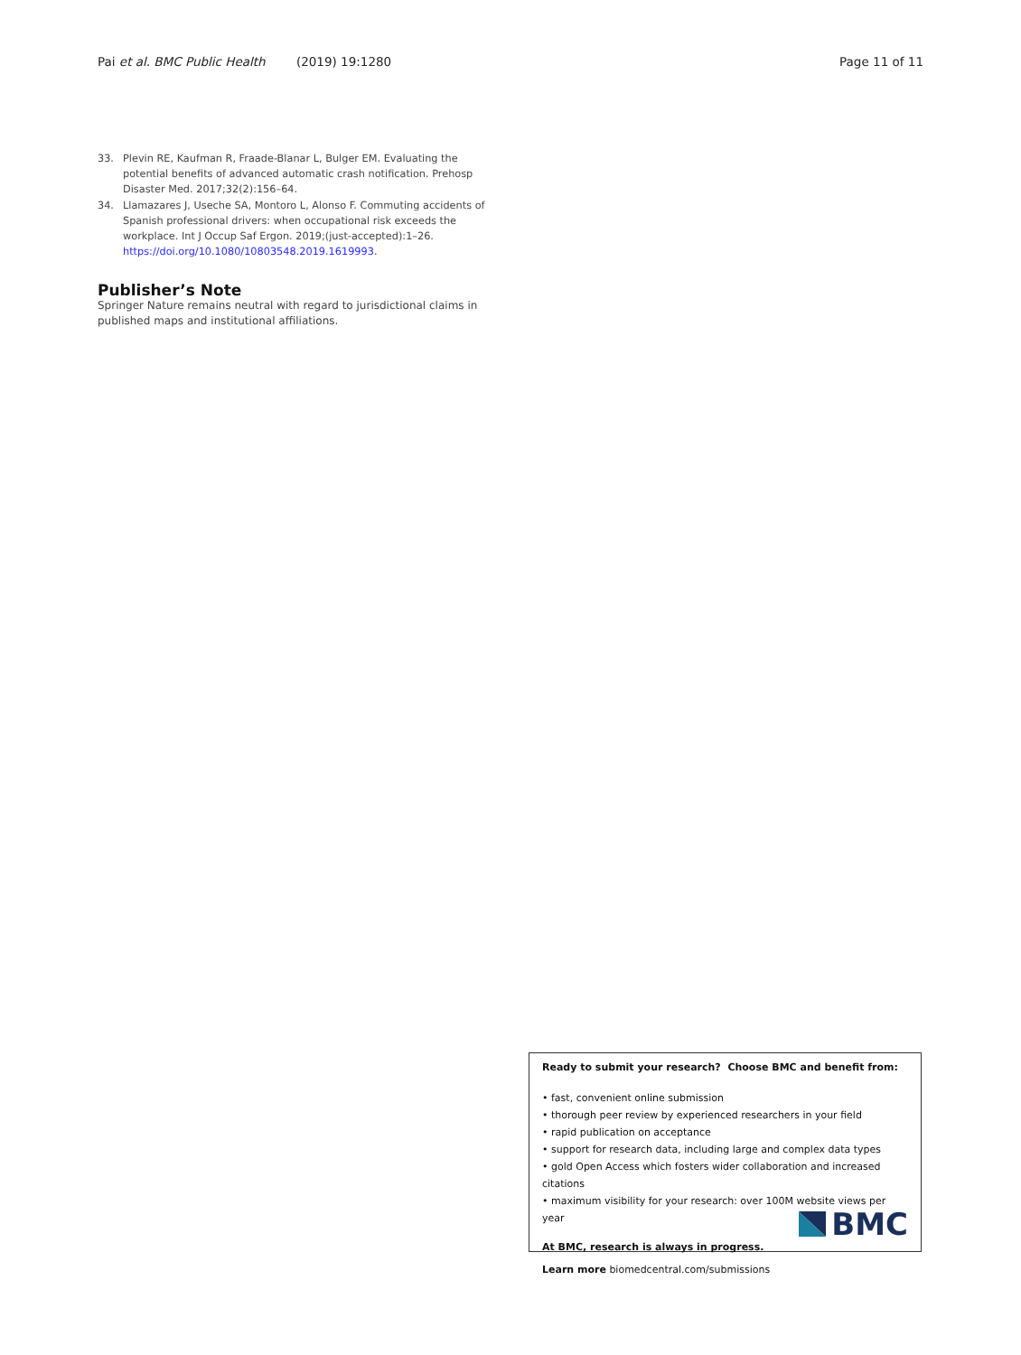Pai et al. BMC Public Health (2019) 19:1280 Page 11 of 11
33. Plevin RE, Kaufman R, Fraade-Blanar L, Bulger EM. Evaluating the potential benefits of advanced automatic crash notification. Prehosp Disaster Med. 2017;32(2):156–64.
34. Llamazares J, Useche SA, Montoro L, Alonso F. Commuting accidents of Spanish professional drivers: when occupational risk exceeds the workplace. Int J Occup Saf Ergon. 2019;(just-accepted):1–26. https://doi.org/10.1080/10803548.2019.1619993.
Publisher’s Note
Springer Nature remains neutral with regard to jurisdictional claims in published maps and institutional affiliations.
Ready to submit your research? Choose BMC and benefit from:
• fast, convenient online submission
• thorough peer review by experienced researchers in your field
• rapid publication on acceptance
• support for research data, including large and complex data types
• gold Open Access which fosters wider collaboration and increased citations
• maximum visibility for your research: over 100M website views per year
At BMC, research is always in progress.
Learn more biomedcentral.com/submissions
BMC